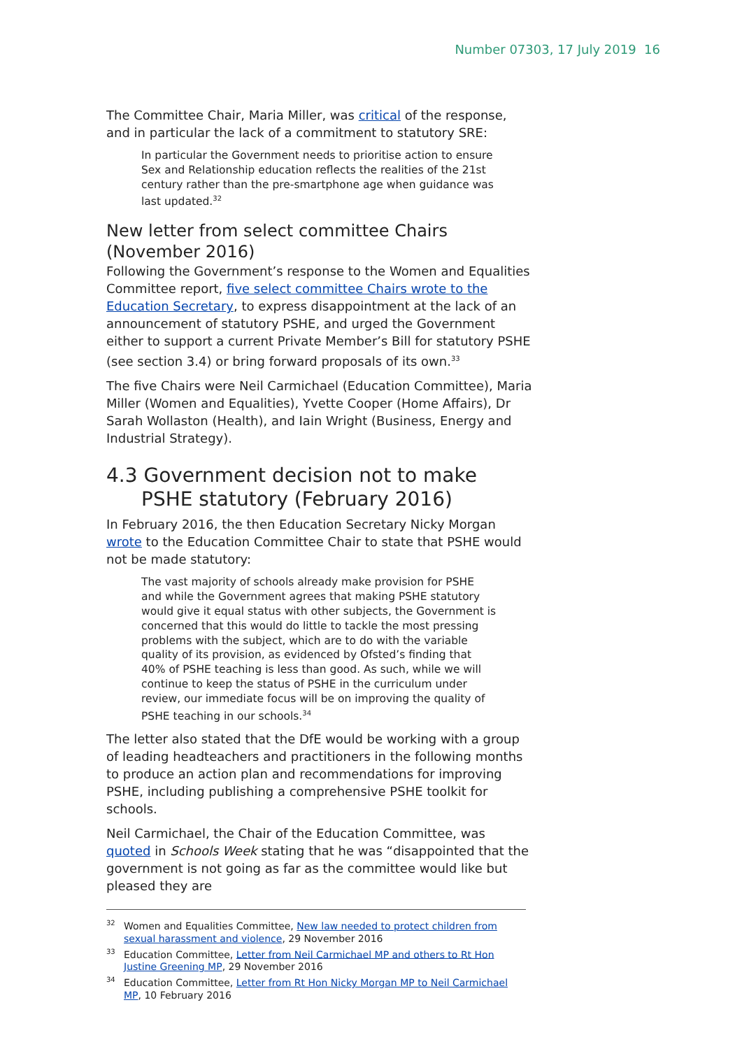Number 07303, 17 July 2019 16
The Committee Chair, Maria Miller, was critical of the response, and in particular the lack of a commitment to statutory SRE:
In particular the Government needs to prioritise action to ensure Sex and Relationship education reflects the realities of the 21st century rather than the pre-smartphone age when guidance was last updated.<sup>32</sup>
New letter from select committee Chairs (November 2016)
Following the Government’s response to the Women and Equalities Committee report, five select committee Chairs wrote to the Education Secretary, to express disappointment at the lack of an announcement of statutory PSHE, and urged the Government either to support a current Private Member’s Bill for statutory PSHE (see section 3.4) or bring forward proposals of its own.<sup>33</sup>
The five Chairs were Neil Carmichael (Education Committee), Maria Miller (Women and Equalities), Yvette Cooper (Home Affairs), Dr Sarah Wollaston (Health), and Iain Wright (Business, Energy and Industrial Strategy).
4.3 Government decision not to make PSHE statutory (February 2016)
In February 2016, the then Education Secretary Nicky Morgan wrote to the Education Committee Chair to state that PSHE would not be made statutory:
The vast majority of schools already make provision for PSHE and while the Government agrees that making PSHE statutory would give it equal status with other subjects, the Government is concerned that this would do little to tackle the most pressing problems with the subject, which are to do with the variable quality of its provision, as evidenced by Ofsted’s finding that 40% of PSHE teaching is less than good. As such, while we will continue to keep the status of PSHE in the curriculum under review, our immediate focus will be on improving the quality of PSHE teaching in our schools.<sup>34</sup>
The letter also stated that the DfE would be working with a group of leading headteachers and practitioners in the following months to produce an action plan and recommendations for improving PSHE, including publishing a comprehensive PSHE toolkit for schools.
Neil Carmichael, the Chair of the Education Committee, was quoted in Schools Week stating that he was “disappointed that the government is not going as far as the committee would like but pleased they are
<sup>32</sup> Women and Equalities Committee, New law needed to protect children from sexual harassment and violence, 29 November 2016
<sup>33</sup> Education Committee, Letter from Neil Carmichael MP and others to Rt Hon Justine Greening MP, 29 November 2016
<sup>34</sup> Education Committee, Letter from Rt Hon Nicky Morgan MP to Neil Carmichael MP, 10 February 2016